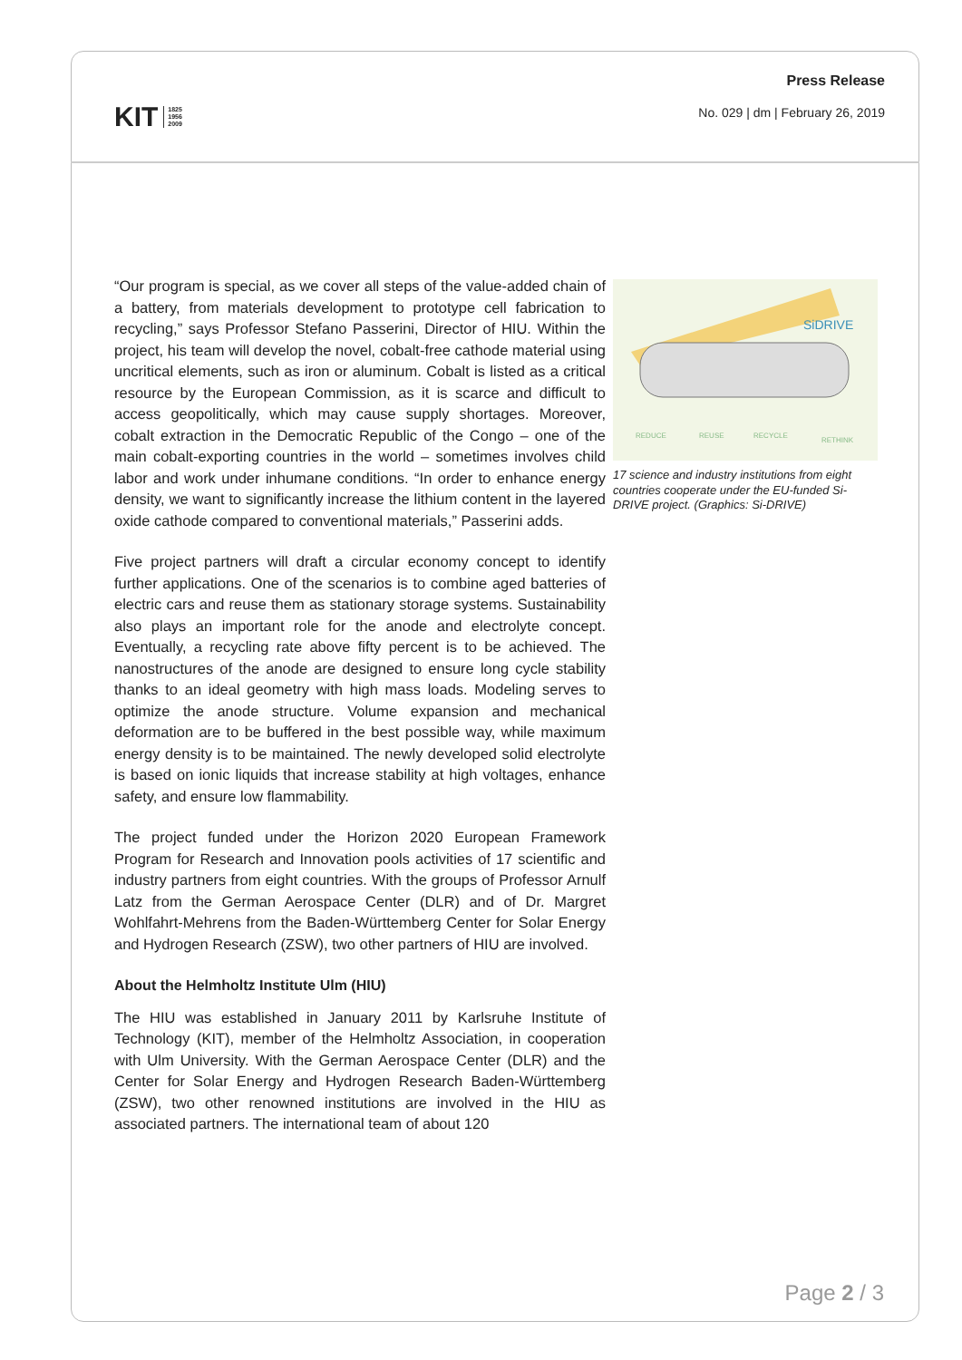KIT 1825
1956
2009
Press Release
No. 029 | dm | February 26, 2019
“Our program is special, as we cover all steps of the value-added chain of a battery, from materials development to prototype cell fabrication to recycling,” says Professor Stefano Passerini, Director of HIU. Within the project, his team will develop the novel, cobalt-free cathode material using uncritical elements, such as iron or aluminum. Cobalt is listed as a critical resource by the European Commission, as it is scarce and difficult to access geopolitically, which may cause supply shortages. Moreover, cobalt extraction in the Democratic Republic of the Congo – one of the main cobalt-exporting countries in the world – sometimes involves child labor and work under inhumane conditions. “In order to enhance energy density, we want to significantly increase the lithium content in the layered oxide cathode compared to conventional materials,” Passerini adds.
Five project partners will draft a circular economy concept to identify further applications. One of the scenarios is to combine aged batteries of electric cars and reuse them as stationary storage systems. Sustainability also plays an important role for the anode and electrolyte concept. Eventually, a recycling rate above fifty percent is to be achieved. The nanostructures of the anode are designed to ensure long cycle stability thanks to an ideal geometry with high mass loads. Modeling serves to optimize the anode structure. Volume expansion and mechanical deformation are to be buffered in the best possible way, while maximum energy density is to be maintained. The newly developed solid electrolyte is based on ionic liquids that increase stability at high voltages, enhance safety, and ensure low flammability.
The project funded under the Horizon 2020 European Framework Program for Research and Innovation pools activities of 17 scientific and industry partners from eight countries. With the groups of Professor Arnulf Latz from the German Aerospace Center (DLR) and of Dr. Margret Wohlfahrt-Mehrens from the Baden-Württemberg Center for Solar Energy and Hydrogen Research (ZSW), two other partners of HIU are involved.
About the Helmholtz Institute Ulm (HIU)
The HIU was established in January 2011 by Karlsruhe Institute of Technology (KIT), member of the Helmholtz Association, in cooperation with Ulm University. With the German Aerospace Center (DLR) and the Center for Solar Energy and Hydrogen Research Baden-Württemberg (ZSW), two other renowned institutions are involved in the HIU as associated partners. The international team of about 120
SiDRIVE
REDUCE
REUSE
RECYCLE
RETHINK
17 science and industry institutions from eight countries cooperate under the EU-funded Si-DRIVE project. (Graphics: Si-DRIVE)
Page 2 / 3